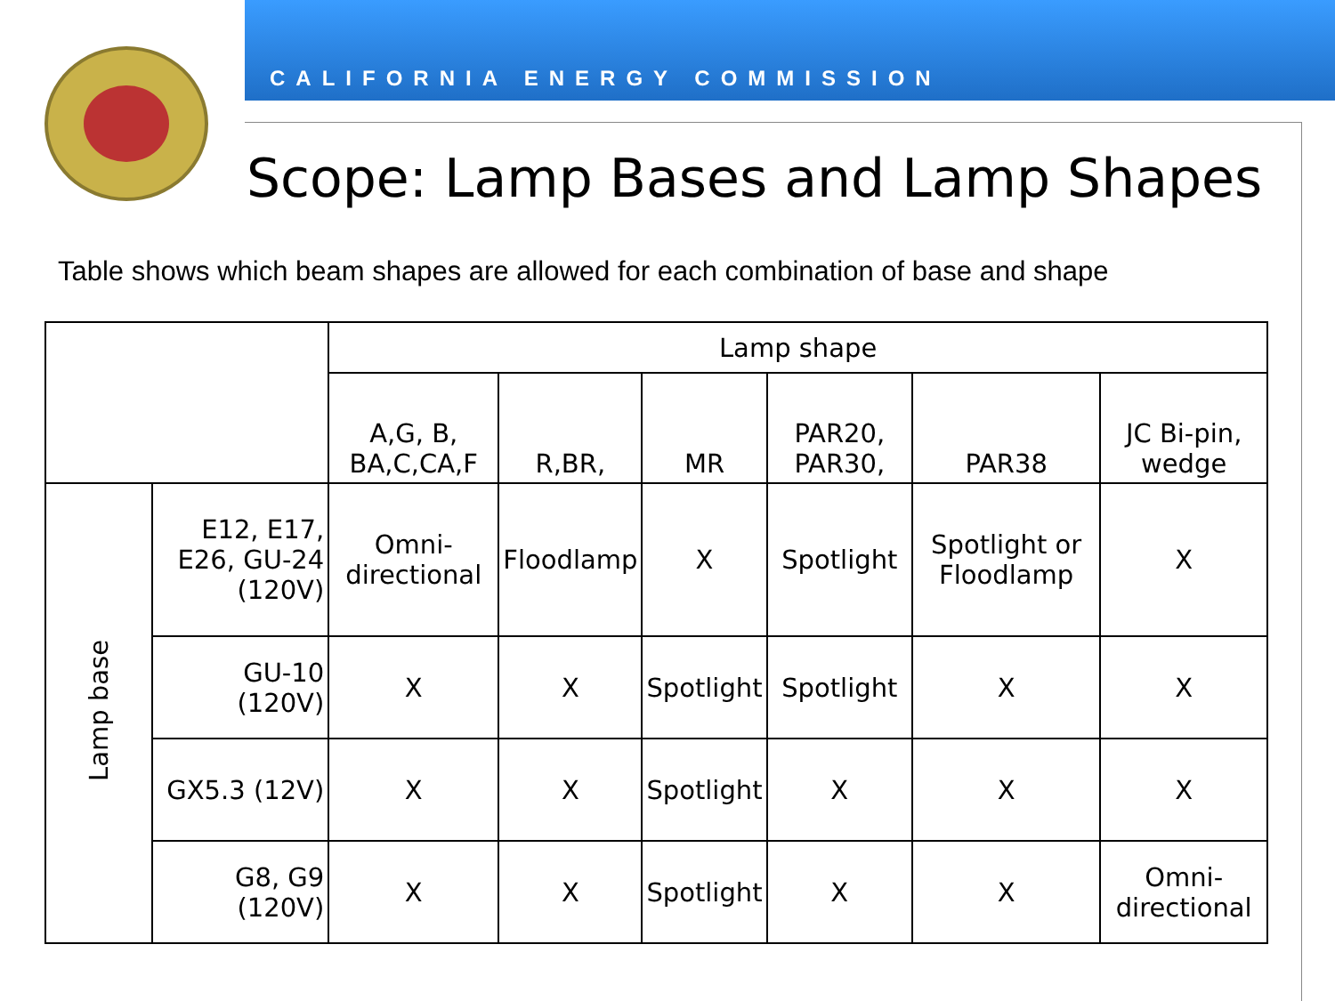CALIFORNIA ENERGY COMMISSION
Scope: Lamp Bases and Lamp Shapes
Table shows which beam shapes are allowed for each combination of base and shape
| | | Lamp shape | | | | | |
| --- | --- | --- | --- | --- | --- | --- | --- |
| | | A,G, B, BA,C,CA,F | R,BR, | MR | PAR20, PAR30, | PAR38 | JC Bi-pin, wedge |
| Lamp base | E12, E17, E26, GU-24 (120V) | Omni-directional | Floodlamp | X | Spotlight | Spotlight or Floodlamp | X |
| | GU-10 (120V) | X | X | Spotlight | Spotlight | X | X |
| | GX5.3 (12V) | X | X | Spotlight | X | X | X |
| | G8, G9 (120V) | X | X | Spotlight | X | X | Omni-directional |